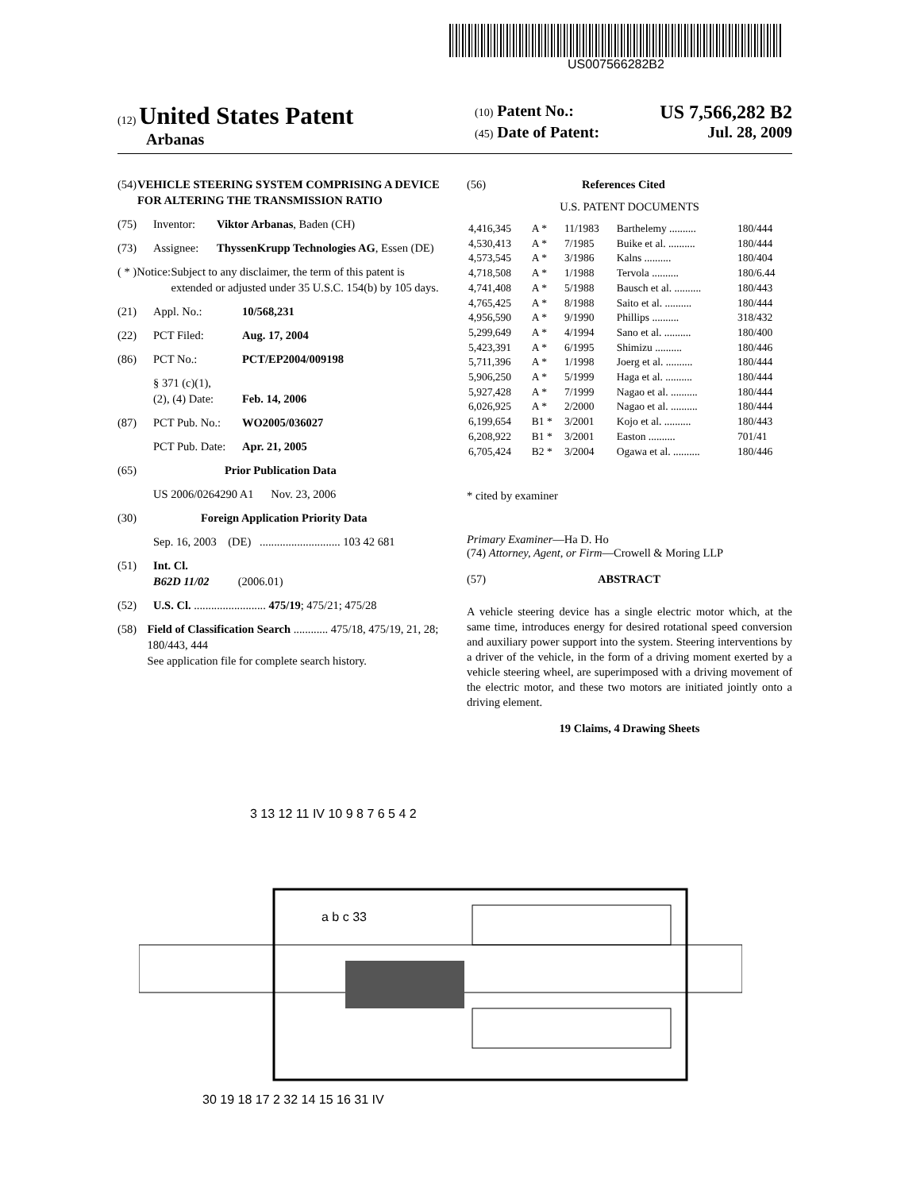US007566282B2
(12) United States Patent
Arbanas
(10) Patent No.: US 7,566,282 B2
(45) Date of Patent: Jul. 28, 2009
(54) VEHICLE STEERING SYSTEM COMPRISING A DEVICE FOR ALTERING THE TRANSMISSION RATIO
(75) Inventor: Viktor Arbanas, Baden (CH)
(73) Assignee: ThyssenKrupp Technologies AG, Essen (DE)
( * ) Notice: Subject to any disclaimer, the term of this patent is extended or adjusted under 35 U.S.C. 154(b) by 105 days.
(21) Appl. No.: 10/568,231
(22) PCT Filed: Aug. 17, 2004
(86) PCT No.: PCT/EP2004/009198
§ 371 (c)(1),
(2), (4) Date:
Feb. 14, 2006
(87) PCT Pub. No.: WO2005/036027
PCT Pub. Date: Apr. 21, 2005
(65) Prior Publication Data
US 2006/0264290 A1 Nov. 23, 2006
(30) Foreign Application Priority Data
Sep. 16, 2003 (DE) ............................ 103 42 681
(51) Int. Cl.
B62D 11/02 (2006.01)
(52) U.S. Cl. ......................... 475/19; 475/21; 475/28
(58) Field of Classification Search ............ 475/18, 475/19, 21, 28; 180/443, 444
See application file for complete search history.
(56) References Cited
U.S. PATENT DOCUMENTS
| 4,416,345 | A * | 11/1983 | Barthelemy .......... | 180/444 |
| 4,530,413 | A * | 7/1985 | Buike et al. .......... | 180/444 |
| 4,573,545 | A * | 3/1986 | Kalns .......... | 180/404 |
| 4,718,508 | A * | 1/1988 | Tervola .......... | 180/6.44 |
| 4,741,408 | A * | 5/1988 | Bausch et al. .......... | 180/443 |
| 4,765,425 | A * | 8/1988 | Saito et al. .......... | 180/444 |
| 4,956,590 | A * | 9/1990 | Phillips .......... | 318/432 |
| 5,299,649 | A * | 4/1994 | Sano et al. .......... | 180/400 |
| 5,423,391 | A * | 6/1995 | Shimizu .......... | 180/446 |
| 5,711,396 | A * | 1/1998 | Joerg et al. .......... | 180/444 |
| 5,906,250 | A * | 5/1999 | Haga et al. .......... | 180/444 |
| 5,927,428 | A * | 7/1999 | Nagao et al. .......... | 180/444 |
| 6,026,925 | A * | 2/2000 | Nagao et al. .......... | 180/444 |
| 6,199,654 | B1 * | 3/2001 | Kojo et al. .......... | 180/443 |
| 6,208,922 | B1 * | 3/2001 | Easton .......... | 701/41 |
| 6,705,424 | B2 * | 3/2004 | Ogawa et al. .......... | 180/446 |
* cited by examiner
Primary Examiner—Ha D. Ho
(74) Attorney, Agent, or Firm—Crowell & Moring LLP
(57) ABSTRACT
A vehicle steering device has a single electric motor which, at the same time, introduces energy for desired rotational speed conversion and auxiliary power support into the system. Steering interventions by a driver of the vehicle, in the form of a driving moment exerted by a vehicle steering wheel, are superimposed with a driving movement of the electric motor, and these two motors are initiated jointly onto a driving element.
19 Claims, 4 Drawing Sheets
3 13 12 11 IV 10 9 8 7 6 5 4 2
30 19 18 17 2 32 14 15 16 31 IV
a b c 33